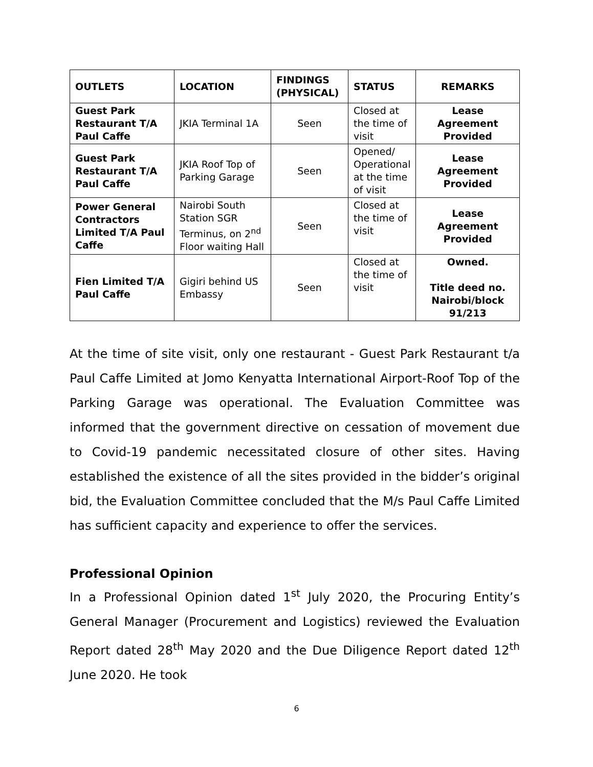| OUTLETS | LOCATION | FINDINGS (PHYSICAL) | STATUS | REMARKS |
| --- | --- | --- | --- | --- |
| Guest Park Restaurant T/A Paul Caffe | JKIA Terminal 1A | Seen | Closed at the time of visit | Lease Agreement Provided |
| Guest Park Restaurant T/A Paul Caffe | JKIA Roof Top of Parking Garage | Seen | Opened/ Operational at the time of visit | Lease Agreement Provided |
| Power General Contractors Limited T/A Paul Caffe | Nairobi South Station SGR Terminus, on 2<sup>nd</sup> Floor waiting Hall | Seen | Closed at the time of visit | Lease Agreement Provided |
| Fien Limited T/A Paul Caffe | Gigiri behind US Embassy | Seen | Closed at the time of visit | Owned. Title deed no. Nairobi/block 91/213 |
At the time of site visit, only one restaurant - Guest Park Restaurant t/a Paul Caffe Limited at Jomo Kenyatta International Airport-Roof Top of the Parking Garage was operational. The Evaluation Committee was informed that the government directive on cessation of movement due to Covid-19 pandemic necessitated closure of other sites. Having established the existence of all the sites provided in the bidder’s original bid, the Evaluation Committee concluded that the M/s Paul Caffe Limited has sufficient capacity and experience to offer the services.
Professional Opinion
In a Professional Opinion dated 1<sup>st</sup> July 2020, the Procuring Entity’s General Manager (Procurement and Logistics) reviewed the Evaluation Report dated 28<sup>th</sup> May 2020 and the Due Diligence Report dated 12<sup>th</sup> June 2020. He took
6